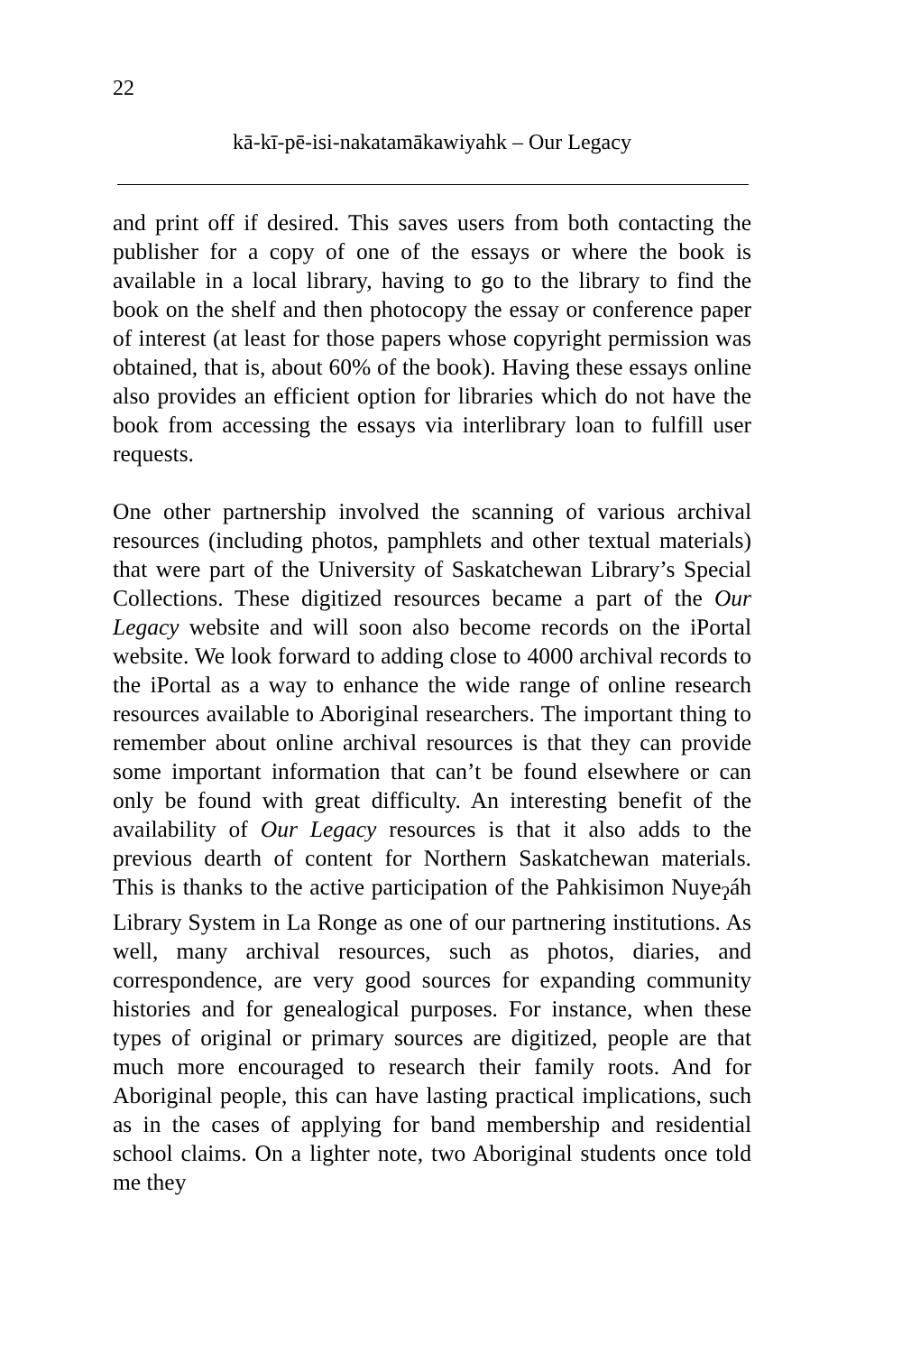22
kā-kī-pē-isi-nakatamākawiyahk – Our Legacy
and print off if desired. This saves users from both contacting the publisher for a copy of one of the essays or where the book is available in a local library, having to go to the library to find the book on the shelf and then photocopy the essay or conference paper of interest (at least for those papers whose copyright permission was obtained, that is, about 60% of the book). Having these essays online also provides an efficient option for libraries which do not have the book from accessing the essays via interlibrary loan to fulfill user requests.
One other partnership involved the scanning of various archival resources (including photos, pamphlets and other textual materials) that were part of the University of Saskatchewan Library’s Special Collections. These digitized resources became a part of the Our Legacy website and will soon also become records on the iPortal website. We look forward to adding close to 4000 archival records to the iPortal as a way to enhance the wide range of online research resources available to Aboriginal researchers. The important thing to remember about online archival resources is that they can provide some important information that can’t be found elsewhere or can only be found with great difficulty. An interesting benefit of the availability of Our Legacy resources is that it also adds to the previous dearth of content for Northern Saskatchewan materials. This is thanks to the active participation of the Pahkisimon Nuye<sub>ʔ</sub>áh Library System in La Ronge as one of our partnering institutions. As well, many archival resources, such as photos, diaries, and correspondence, are very good sources for expanding community histories and for genealogical purposes. For instance, when these types of original or primary sources are digitized, people are that much more encouraged to research their family roots. And for Aboriginal people, this can have lasting practical implications, such as in the cases of applying for band membership and residential school claims. On a lighter note, two Aboriginal students once told me they